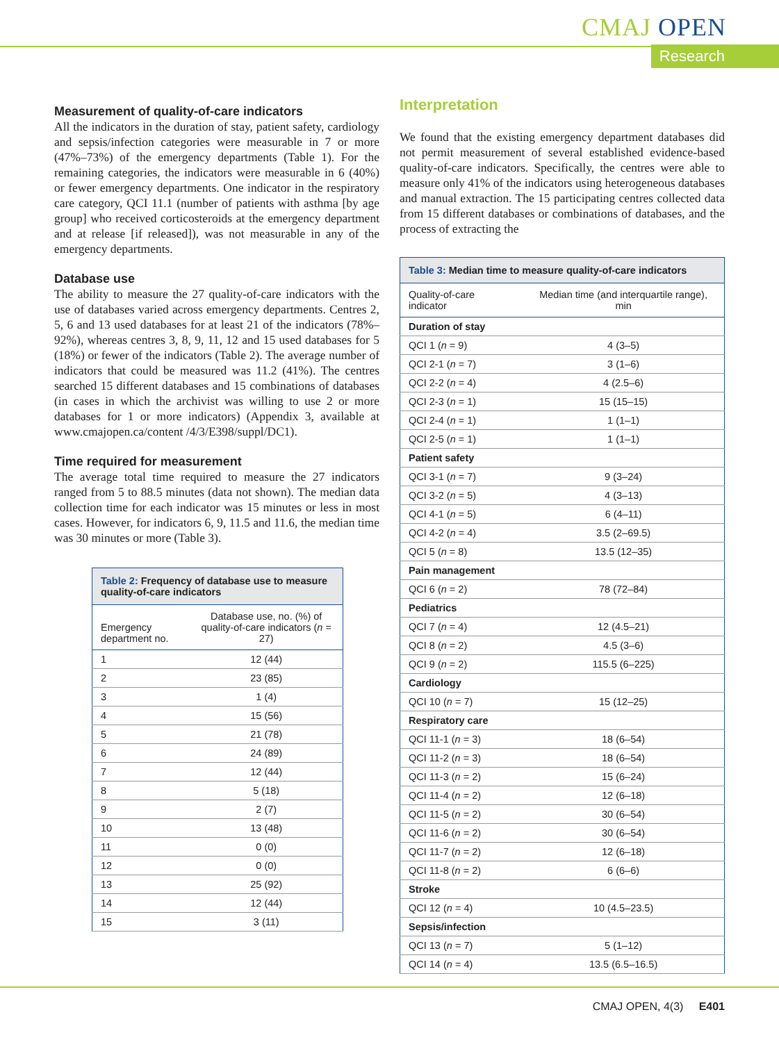CMAJ OPEN
Research
Measurement of quality-of-care indicators
All the indicators in the duration of stay, patient safety, cardiology and sepsis/infection categories were measurable in 7 or more (47%–73%) of the emergency departments (Table 1). For the remaining categories, the indicators were measurable in 6 (40%) or fewer emergency departments. One indicator in the respiratory care category, QCI 11.1 (number of patients with asthma [by age group] who received corticosteroids at the emergency department and at release [if released]), was not measurable in any of the emergency departments.
Database use
The ability to measure the 27 quality-of-care indicators with the use of databases varied across emergency departments. Centres 2, 5, 6 and 13 used databases for at least 21 of the indicators (78%–92%), whereas centres 3, 8, 9, 11, 12 and 15 used databases for 5 (18%) or fewer of the indicators (Table 2). The average number of indicators that could be measured was 11.2 (41%). The centres searched 15 different databases and 15 combinations of databases (in cases in which the archivist was willing to use 2 or more databases for 1 or more indicators) (Appendix 3, available at www.cmajopen.ca/content /4/3/E398/suppl/DC1).
Time required for measurement
The average total time required to measure the 27 indicators ranged from 5 to 88.5 minutes (data not shown). The median data collection time for each indicator was 15 minutes or less in most cases. However, for indicators 6, 9, 11.5 and 11.6, the median time was 30 minutes or more (Table 3).
Table 2: Frequency of database use to measure quality-of-care indicators
| Emergency department no. | Database use, no. (%) of quality-of-care indicators ( n = 27) |
| --- | --- |
| 1 | 12 (44) |
| 2 | 23 (85) |
| 3 | 1 (4) |
| 4 | 15 (56) |
| 5 | 21 (78) |
| 6 | 24 (89) |
| 7 | 12 (44) |
| 8 | 5 (18) |
| 9 | 2 (7) |
| 10 | 13 (48) |
| 11 | 0 (0) |
| 12 | 0 (0) |
| 13 | 25 (92) |
| 14 | 12 (44) |
| 15 | 3 (11) |
Interpretation
We found that the existing emergency department databases did not permit measurement of several established evidence-based quality-of-care indicators. Specifically, the centres were able to measure only 41% of the indicators using heterogeneous databases and manual extraction. The 15 participating centres collected data from 15 different databases or combinations of databases, and the process of extracting the
Table 3: Median time to measure quality-of-care indicators
| Quality-of-care indicator | Median time (and interquartile range), min |
| --- | --- |
| Duration of stay | |
| QCI 1 ( n = 9) | 4 (3–5) |
| QCI 2-1 ( n = 7) | 3 (1–6) |
| QCI 2-2 ( n = 4) | 4 (2.5–6) |
| QCI 2-3 ( n = 1) | 15 (15–15) |
| QCI 2-4 ( n = 1) | 1 (1–1) |
| QCI 2-5 ( n = 1) | 1 (1–1) |
| Patient safety | |
| QCI 3-1 ( n = 7) | 9 (3–24) |
| QCI 3-2 ( n = 5) | 4 (3–13) |
| QCI 4-1 ( n = 5) | 6 (4–11) |
| QCI 4-2 ( n = 4) | 3.5 (2–69.5) |
| QCI 5 ( n = 8) | 13.5 (12–35) |
| Pain management | |
| QCI 6 ( n = 2) | 78 (72–84) |
| Pediatrics | |
| QCI 7 ( n = 4) | 12 (4.5–21) |
| QCI 8 ( n = 2) | 4.5 (3–6) |
| QCI 9 ( n = 2) | 115.5 (6–225) |
| Cardiology | |
| QCI 10 ( n = 7) | 15 (12–25) |
| Respiratory care | |
| QCI 11-1 ( n = 3) | 18 (6–54) |
| QCI 11-2 ( n = 3) | 18 (6–54) |
| QCI 11-3 ( n = 2) | 15 (6–24) |
| QCI 11-4 ( n = 2) | 12 (6–18) |
| QCI 11-5 ( n = 2) | 30 (6–54) |
| QCI 11-6 ( n = 2) | 30 (6–54) |
| QCI 11-7 ( n = 2) | 12 (6–18) |
| QCI 11-8 ( n = 2) | 6 (6–6) |
| Stroke | |
| QCI 12 ( n = 4) | 10 (4.5–23.5) |
| Sepsis/infection | |
| QCI 13 ( n = 7) | 5 (1–12) |
| QCI 14 ( n = 4) | 13.5 (6.5–16.5) |
CMAJ OPEN, 4(3) E401